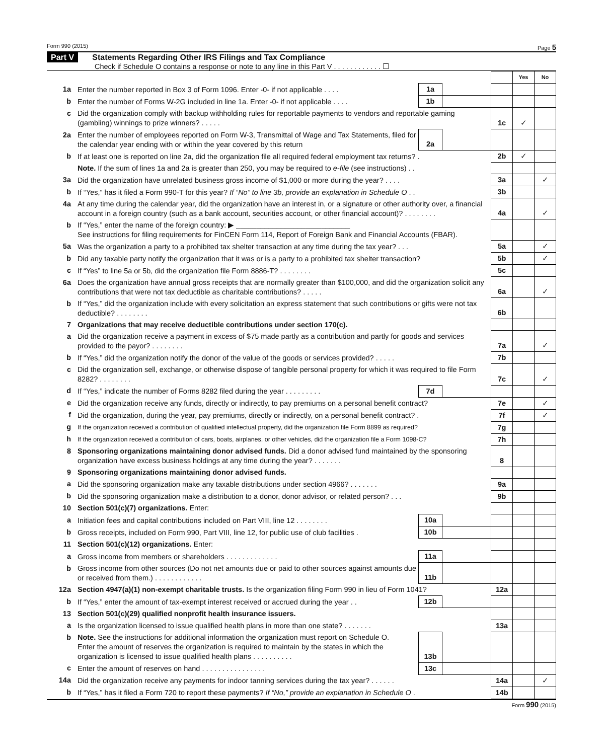Form 990 (2015) Page 5
Part V Statements Regarding Other IRS Filings and Tax Compliance
Check if Schedule O contains a response or note to any line in this Part V . . . . . . . . . . . . ☐
| | | | | | Yes | No |
| 1a | Enter the number reported in Box 3 of Form 1096. Enter -0- if not applicable . . . . | 1a | | | | |
| b | Enter the number of Forms W-2G included in line 1a. Enter -0- if not applicable . . . . | 1b | | | | |
| c | Did the organization comply with backup withholding rules for reportable payments to vendors and reportable gaming (gambling) winnings to prize winners? . . . . . | | | 1c | ✓ | |
| 2a | Enter the number of employees reported on Form W-3, Transmittal of Wage and Tax Statements, filed for the calendar year ending with or within the year covered by this return | 2a | | | | |
| b | If at least one is reported on line 2a, did the organization file all required federal employment tax returns? . | | | 2b | ✓ | |
| | Note. If the sum of lines 1a and 2a is greater than 250, you may be required to e-file (see instructions) . . | | | | | |
| 3a | Did the organization have unrelated business gross income of $1,000 or more during the year? . . . . | | | 3a | | ✓ |
| b | If “Yes,” has it filed a Form 990-T for this year? If “No” to line 3b, provide an explanation in Schedule O . . | | | 3b | | |
| 4a | At any time during the calendar year, did the organization have an interest in, or a signature or other authority over, a financial account in a foreign country (such as a bank account, securities account, or other financial account)? . . . . . . . . | | | 4a | | ✓ |
| b | If “Yes,” enter the name of the foreign country: ▶ ____________________________ See instructions for filing requirements for FinCEN Form 114, Report of Foreign Bank and Financial Accounts (FBAR). | | | | | |
| 5a | Was the organization a party to a prohibited tax shelter transaction at any time during the tax year? . . . | | | 5a | | ✓ |
| b | Did any taxable party notify the organization that it was or is a party to a prohibited tax shelter transaction? | | | 5b | | ✓ |
| c | If “Yes” to line 5a or 5b, did the organization file Form 8886-T? . . . . . . . . | | | 5c | | |
| 6a | Does the organization have annual gross receipts that are normally greater than $100,000, and did the organization solicit any contributions that were not tax deductible as charitable contributions? . . . . . | | | 6a | | ✓ |
| b | If “Yes,” did the organization include with every solicitation an express statement that such contributions or gifts were not tax deductible? . . . . . . . . | | | 6b | | |
| 7 | Organizations that may receive deductible contributions under section 170(c). | | | | | |
| a | Did the organization receive a payment in excess of $75 made partly as a contribution and partly for goods and services provided to the payor? . . . . . . . . | | | 7a | | ✓ |
| b | If “Yes,” did the organization notify the donor of the value of the goods or services provided? . . . . . | | | 7b | | |
| c | Did the organization sell, exchange, or otherwise dispose of tangible personal property for which it was required to file Form 8282? . . . . . . . . | | | 7c | | ✓ |
| d | If “Yes,” indicate the number of Forms 8282 filed during the year . . . . . . . . . | 7d | | | | |
| e | Did the organization receive any funds, directly or indirectly, to pay premiums on a personal benefit contract? | | | 7e | | ✓ |
| f | Did the organization, during the year, pay premiums, directly or indirectly, on a personal benefit contract? . | | | 7f | | ✓ |
| g | If the organization received a contribution of qualified intellectual property, did the organization file Form 8899 as required? | | | 7g | | |
| h | If the organization received a contribution of cars, boats, airplanes, or other vehicles, did the organization file a Form 1098-C? | | | 7h | | |
| 8 | Sponsoring organizations maintaining donor advised funds. Did a donor advised fund maintained by the sponsoring organization have excess business holdings at any time during the year? . . . . . . . | | | 8 | | |
| 9 | Sponsoring organizations maintaining donor advised funds. | | | | | |
| a | Did the sponsoring organization make any taxable distributions under section 4966? . . . . . . . | | | 9a | | |
| b | Did the sponsoring organization make a distribution to a donor, donor advisor, or related person? . . . | | | 9b | | |
| 10 | Section 501(c)(7) organizations. Enter: | | | | | |
| a | Initiation fees and capital contributions included on Part VIII, line 12 . . . . . . . . | 10a | | | | |
| b | Gross receipts, included on Form 990, Part VIII, line 12, for public use of club facilities . | 10b | | | | |
| 11 | Section 501(c)(12) organizations. Enter: | | | | | |
| a | Gross income from members or shareholders . . . . . . . . . . . . . | 11a | | | | |
| b | Gross income from other sources (Do not net amounts due or paid to other sources against amounts due or received from them.) . . . . . . . . . . . . | 11b | | | | |
| 12a | Section 4947(a)(1) non-exempt charitable trusts. Is the organization filing Form 990 in lieu of Form 1041? | | | 12a | | |
| b | If “Yes,” enter the amount of tax-exempt interest received or accrued during the year . . | 12b | | | | |
| 13 | Section 501(c)(29) qualified nonprofit health insurance issuers. | | | | | |
| a | Is the organization licensed to issue qualified health plans in more than one state? . . . . . . . | | | 13a | | |
| b | Note. See the instructions for additional information the organization must report on Schedule O. Enter the amount of reserves the organization is required to maintain by the states in which the organization is licensed to issue qualified health plans . . . . . . . . . . | 13b | | | | |
| c | Enter the amount of reserves on hand . . . . . . . . . . . . . . . . | 13c | | | | |
| 14a | Did the organization receive any payments for indoor tanning services during the tax year? . . . . . . | | | 14a | | ✓ |
| b | If “Yes,” has it filed a Form 720 to report these payments? If “No,” provide an explanation in Schedule O . | | | 14b | | |
Form 990 (2015)